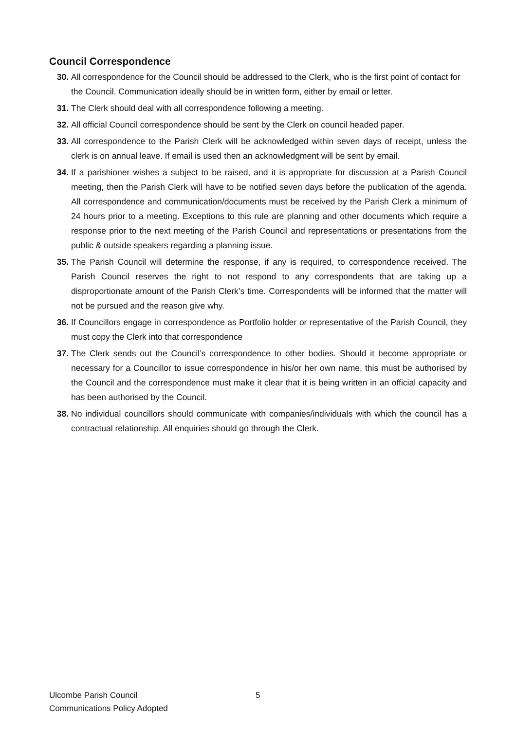Council Correspondence
30. All correspondence for the Council should be addressed to the Clerk, who is the first point of contact for the Council. Communication ideally should be in written form, either by email or letter.
31. The Clerk should deal with all correspondence following a meeting.
32. All official Council correspondence should be sent by the Clerk on council headed paper.
33. All correspondence to the Parish Clerk will be acknowledged within seven days of receipt, unless the clerk is on annual leave. If email is used then an acknowledgment will be sent by email.
34. If a parishioner wishes a subject to be raised, and it is appropriate for discussion at a Parish Council meeting, then the Parish Clerk will have to be notified seven days before the publication of the agenda. All correspondence and communication/documents must be received by the Parish Clerk a minimum of 24 hours prior to a meeting. Exceptions to this rule are planning and other documents which require a response prior to the next meeting of the Parish Council and representations or presentations from the public & outside speakers regarding a planning issue.
35. The Parish Council will determine the response, if any is required, to correspondence received. The Parish Council reserves the right to not respond to any correspondents that are taking up a disproportionate amount of the Parish Clerk’s time. Correspondents will be informed that the matter will not be pursued and the reason give why.
36. If Councillors engage in correspondence as Portfolio holder or representative of the Parish Council, they must copy the Clerk into that correspondence
37. The Clerk sends out the Council’s correspondence to other bodies. Should it become appropriate or necessary for a Councillor to issue correspondence in his/or her own name, this must be authorised by the Council and the correspondence must make it clear that it is being written in an official capacity and has been authorised by the Council.
38. No individual councillors should communicate with companies/individuals with which the council has a contractual relationship. All enquiries should go through the Clerk.
Ulcombe Parish Council
Communications Policy Adopted
5